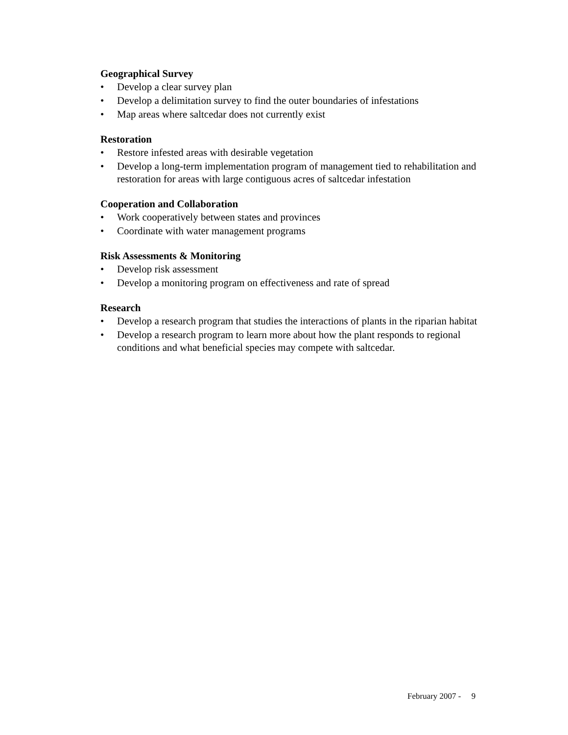Geographical Survey
• Develop a clear survey plan
• Develop a delimitation survey to find the outer boundaries of infestations
• Map areas where saltcedar does not currently exist
Restoration
• Restore infested areas with desirable vegetation
• Develop a long-term implementation program of management tied to rehabilitation and restoration for areas with large contiguous acres of saltcedar infestation
Cooperation and Collaboration
• Work cooperatively between states and provinces
• Coordinate with water management programs
Risk Assessments & Monitoring
• Develop risk assessment
• Develop a monitoring program on effectiveness and rate of spread
Research
• Develop a research program that studies the interactions of plants in the riparian habitat
• Develop a research program to learn more about how the plant responds to regional conditions and what beneficial species may compete with saltcedar.
February 2007 - 9